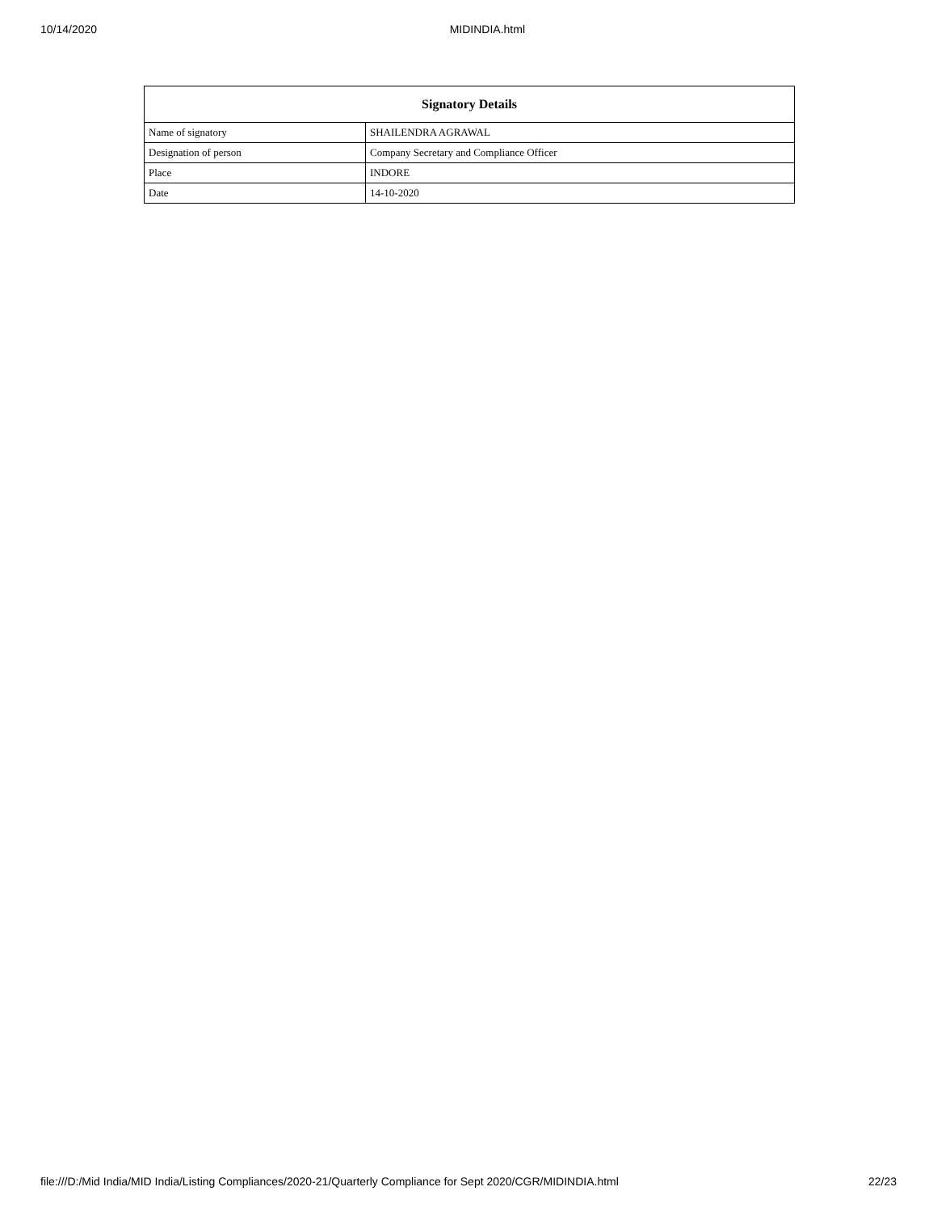10/14/2020 MIDINDIA.html
| Signatory Details | |
| --- | --- |
| Name of signatory | SHAILENDRA AGRAWAL |
| Designation of person | Company Secretary and Compliance Officer |
| Place | INDORE |
| Date | 14-10-2020 |
file:///D:/Mid India/MID India/Listing Compliances/2020-21/Quarterly Compliance for Sept 2020/CGR/MIDINDIA.html 22/23